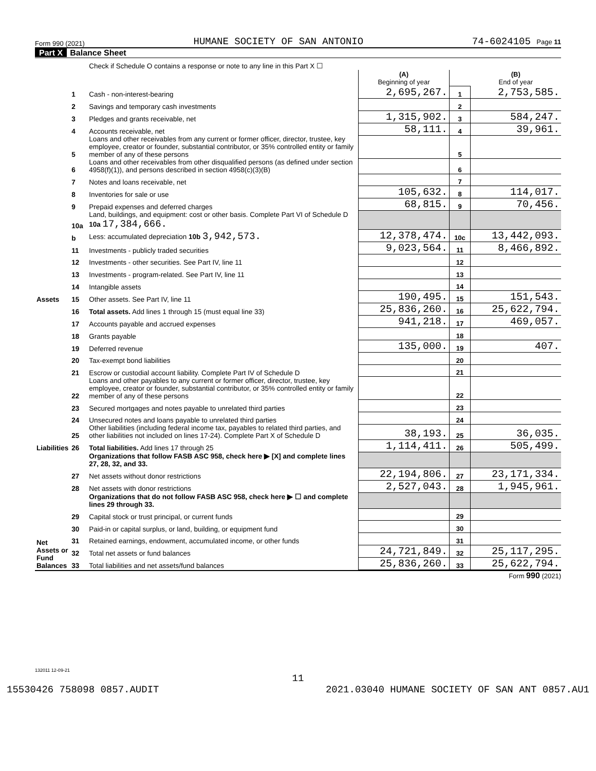Form 990 (2021) HUMANE SOCIETY OF SAN ANTONIO 74-6024105 Page 11
Part X Balance Sheet
| | | Check if Schedule O contains a response or note to any line in this Part X ☐ | | | |
| | | | (A) Beginning of year | | (B) End of year |
| Assets | 1 | Cash - non-interest-bearing | 2,695,267. | 1 | 2,753,585. |
| | 2 | Savings and temporary cash investments | | 2 | |
| | 3 | Pledges and grants receivable, net | 1,315,902. | 3 | 584,247. |
| | 4 | Accounts receivable, net | 58,111. | 4 | 39,961. |
| | 5 | Loans and other receivables from any current or former officer, director, trustee, key employee, creator or founder, substantial contributor, or 35% controlled entity or family member of any of these persons | | 5 | |
| | 6 | Loans and other receivables from other disqualified persons (as defined under section 4958(f)(1)), and persons described in section 4958(c)(3)(B) | | 6 | |
| | 7 | Notes and loans receivable, net | | 7 | |
| | 8 | Inventories for sale or use | 105,632. | 8 | 114,017. |
| | 9 | Prepaid expenses and deferred charges | 68,815. | 9 | 70,456. |
| | 10a | Land, buildings, and equipment: cost or other basis. Complete Part VI of Schedule D 10a 17,384,666. | | | |
| | b | Less: accumulated depreciation 10b 3,942,573. | 12,378,474. | 10c | 13,442,093. |
| | 11 | Investments - publicly traded securities | 9,023,564. | 11 | 8,466,892. |
| | 12 | Investments - other securities. See Part IV, line 11 | | 12 | |
| | 13 | Investments - program-related. See Part IV, line 11 | | 13 | |
| | 14 | Intangible assets | | 14 | |
| | 15 | Other assets. See Part IV, line 11 | 190,495. | 15 | 151,543. |
| | 16 | Total assets. Add lines 1 through 15 (must equal line 33) | 25,836,260. | 16 | 25,622,794. |
| Liabilities | 17 | Accounts payable and accrued expenses | 941,218. | 17 | 469,057. |
| | 18 | Grants payable | | 18 | |
| | 19 | Deferred revenue | 135,000. | 19 | 407. |
| | 20 | Tax-exempt bond liabilities | | 20 | |
| | 21 | Escrow or custodial account liability. Complete Part IV of Schedule D | | 21 | |
| | 22 | Loans and other payables to any current or former officer, director, trustee, key employee, creator or founder, substantial contributor, or 35% controlled entity or family member of any of these persons | | 22 | |
| | 23 | Secured mortgages and notes payable to unrelated third parties | | 23 | |
| | 24 | Unsecured notes and loans payable to unrelated third parties | | 24 | |
| | 25 | Other liabilities (including federal income tax, payables to related third parties, and other liabilities not included on lines 17-24). Complete Part X of Schedule D | 38,193. | 25 | 36,035. |
| | 26 | Total liabilities. Add lines 17 through 25 | 1,114,411. | 26 | 505,499. |
| Net Assets or Fund Balances | | Organizations that follow FASB ASC 958, check here ▶ [X] and complete lines 27, 28, 32, and 33. | | | |
| | 27 | Net assets without donor restrictions | 22,194,806. | 27 | 23,171,334. |
| | 28 | Net assets with donor restrictions | 2,527,043. | 28 | 1,945,961. |
| | | Organizations that do not follow FASB ASC 958, check here ▶ ☐ and complete lines 29 through 33. | | | |
| | 29 | Capital stock or trust principal, or current funds | | 29 | |
| | 30 | Paid-in or capital surplus, or land, building, or equipment fund | | 30 | |
| | 31 | Retained earnings, endowment, accumulated income, or other funds | | 31 | |
| | 32 | Total net assets or fund balances | 24,721,849. | 32 | 25,117,295. |
| | 33 | Total liabilities and net assets/fund balances | 25,836,260. | 33 | 25,622,794. |
Form 990 (2021)
132011 12-09-21
11
15530426 758098 0857.AUDIT 2021.03040 HUMANE SOCIETY OF SAN ANT 0857.AU1